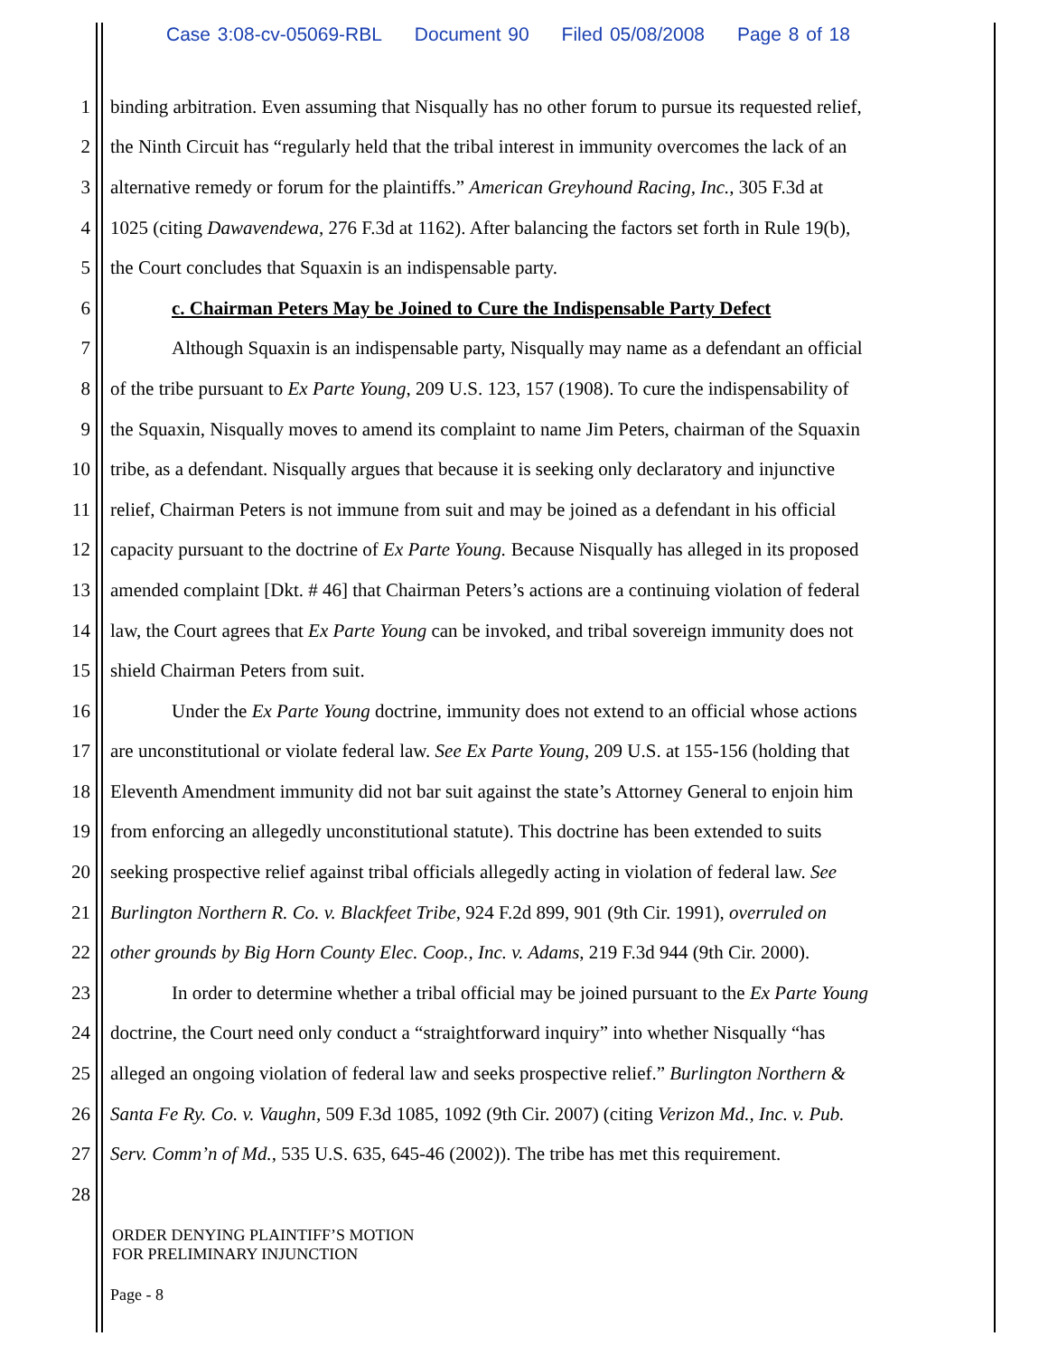Case 3:08-cv-05069-RBL Document 90 Filed 05/08/2008 Page 8 of 18
1 binding arbitration. Even assuming that Nisqually has no other forum to pursue its requested relief,
2 the Ninth Circuit has “regularly held that the tribal interest in immunity overcomes the lack of an
3 alternative remedy or forum for the plaintiffs.” American Greyhound Racing, Inc., 305 F.3d at
4 1025 (citing Dawavendewa, 276 F.3d at 1162). After balancing the factors set forth in Rule 19(b),
5 the Court concludes that Squaxin is an indispensable party.
6 c. Chairman Peters May be Joined to Cure the Indispensable Party Defect
7 Although Squaxin is an indispensable party, Nisqually may name as a defendant an official
8 of the tribe pursuant to Ex Parte Young, 209 U.S. 123, 157 (1908). To cure the indispensability of
9 the Squaxin, Nisqually moves to amend its complaint to name Jim Peters, chairman of the Squaxin
10 tribe, as a defendant. Nisqually argues that because it is seeking only declaratory and injunctive
11 relief, Chairman Peters is not immune from suit and may be joined as a defendant in his official
12 capacity pursuant to the doctrine of Ex Parte Young. Because Nisqually has alleged in its proposed
13 amended complaint [Dkt. # 46] that Chairman Peters’s actions are a continuing violation of federal
14 law, the Court agrees that Ex Parte Young can be invoked, and tribal sovereign immunity does not
15 shield Chairman Peters from suit.
16 Under the Ex Parte Young doctrine, immunity does not extend to an official whose actions
17 are unconstitutional or violate federal law. See Ex Parte Young, 209 U.S. at 155-156 (holding that
18 Eleventh Amendment immunity did not bar suit against the state’s Attorney General to enjoin him
19 from enforcing an allegedly unconstitutional statute). This doctrine has been extended to suits
20 seeking prospective relief against tribal officials allegedly acting in violation of federal law. See
21 Burlington Northern R. Co. v. Blackfeet Tribe, 924 F.2d 899, 901 (9th Cir. 1991), overruled on
22 other grounds by Big Horn County Elec. Coop., Inc. v. Adams, 219 F.3d 944 (9th Cir. 2000).
23 In order to determine whether a tribal official may be joined pursuant to the Ex Parte Young
24 doctrine, the Court need only conduct a “straightforward inquiry” into whether Nisqually “has
25 alleged an ongoing violation of federal law and seeks prospective relief.” Burlington Northern &
26 Santa Fe Ry. Co. v. Vaughn, 509 F.3d 1085, 1092 (9th Cir. 2007) (citing Verizon Md., Inc. v. Pub.
27 Serv. Comm’n of Md., 535 U.S. 635, 645-46 (2002)). The tribe has met this requirement.
28
ORDER DENYING PLAINTIFF’S MOTION
FOR PRELIMINARY INJUNCTION
Page - 8